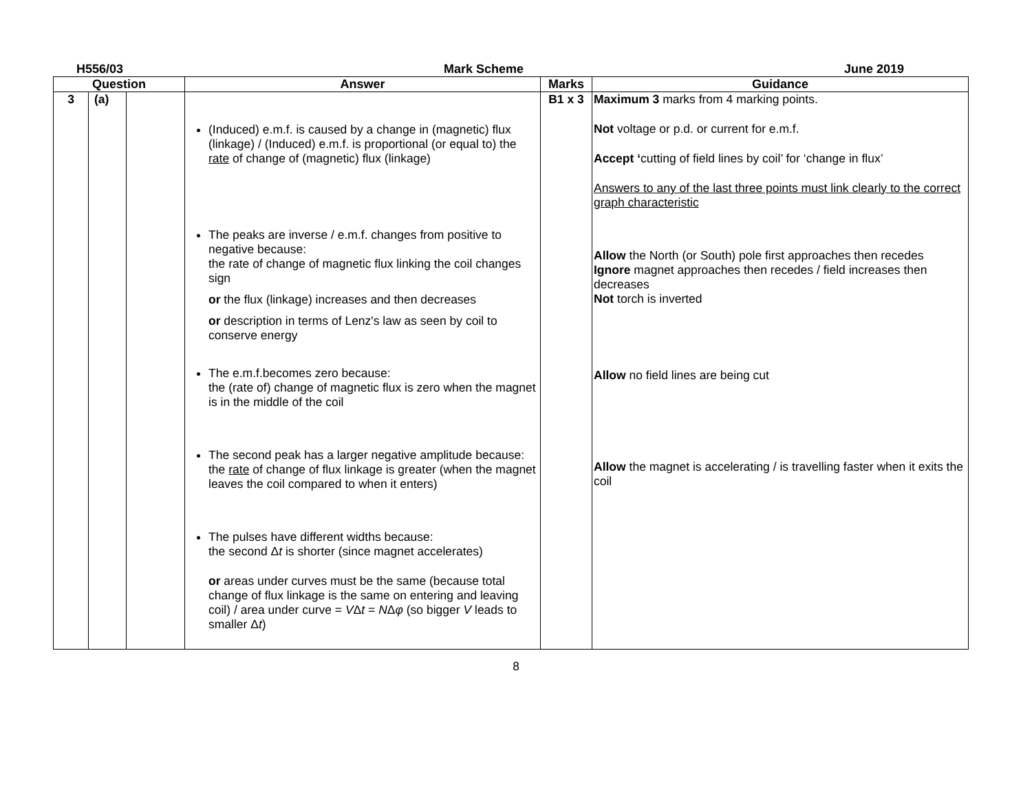H556/03 Mark Scheme June 2019
| Question | | | Answer | Marks | Guidance |
| --- | --- | --- | --- | --- | --- |
| 3 | (a) | | (Induced) e.m.f. is caused by a change in (magnetic) flux (linkage) / (Induced) e.m.f. is proportional (or equal to) the rate of change of (magnetic) flux (linkage) The peaks are inverse / e.m.f. changes from positive to negative because: the rate of change of magnetic flux linking the coil changes sign or the flux (linkage) increases and then decreases or description in terms of Lenz's law as seen by coil to conserve energy The e.m.f.becomes zero because: the (rate of) change of magnetic flux is zero when the magnet is in the middle of the coil The second peak has a larger negative amplitude because: the rate of change of flux linkage is greater (when the magnet leaves the coil compared to when it enters) The pulses have different widths because: the second Δ t is shorter (since magnet accelerates) or areas under curves must be the same (because total change of flux linkage is the same on entering and leaving coil) / area under curve = V Δ t = N Δ φ (so bigger V leads to smaller Δ t ) | B1 x 3 | Maximum 3 marks from 4 marking points. Not voltage or p.d. or current for e.m.f. Accept ‘ cutting of field lines by coil’ for ‘change in flux’ Answers to any of the last three points must link clearly to the correct graph characteristic Allow the North (or South) pole first approaches then recedes Ignore magnet approaches then recedes / field increases then decreases Not torch is inverted Allow no field lines are being cut Allow the magnet is accelerating / is travelling faster when it exits the coil |
8